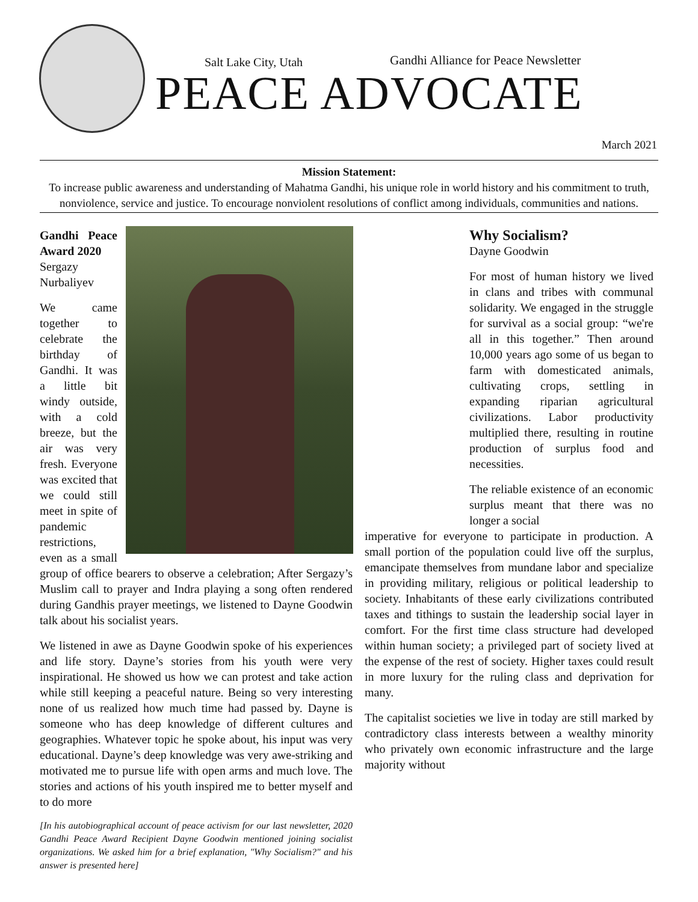Salt Lake City, Utah
Gandhi Alliance for Peace Newsletter
PEACE ADVOCATE
March 2021
Mission Statement:
To increase public awareness and understanding of Mahatma Gandhi, his unique role in world history and his commitment to truth, nonviolence, service and justice. To encourage nonviolent resolutions of conflict among individuals, communities and nations.
Gandhi Peace Award 2020
Sergazy Nurbaliyev
We came together to celebrate the birthday of Gandhi. It was a little bit windy outside, with a cold breeze, but the air was very fresh. Everyone was excited that we could still meet in spite of pandemic restrictions, even as a small group of office bearers to observe a celebration; After Sergazy’s Muslim call to prayer and Indra playing a song often rendered during Gandhis prayer meetings, we listened to Dayne Goodwin talk about his socialist years.
We listened in awe as Dayne Goodwin spoke of his experiences and life story. Dayne’s stories from his youth were very inspirational. He showed us how we can protest and take action while still keeping a peaceful nature. Being so very interesting none of us realized how much time had passed by. Dayne is someone who has deep knowledge of different cultures and geographies. Whatever topic he spoke about, his input was very educational. Dayne’s deep knowledge was very awe-striking and motivated me to pursue life with open arms and much love. The stories and actions of his youth inspired me to better myself and to do more
[In his autobiographical account of peace activism for our last newsletter, 2020 Gandhi Peace Award Recipient Dayne Goodwin mentioned joining socialist organizations. We asked him for a brief explanation, "Why Socialism?" and his answer is presented here]
Why Socialism?
Dayne Goodwin
For most of human history we lived in clans and tribes with communal solidarity. We engaged in the struggle for survival as a social group: “we're all in this together.” Then around 10,000 years ago some of us began to farm with domesticated animals, cultivating crops, settling in expanding riparian agricultural civilizations. Labor productivity multiplied there, resulting in routine production of surplus food and necessities.
The reliable existence of an economic surplus meant that there was no longer a social
imperative for everyone to participate in production. A small portion of the population could live off the surplus, emancipate themselves from mundane labor and specialize in providing military, religious or political leadership to society. Inhabitants of these early civilizations contributed taxes and tithings to sustain the leadership social layer in comfort. For the first time class structure had developed within human society; a privileged part of society lived at the expense of the rest of society. Higher taxes could result in more luxury for the ruling class and deprivation for many.
The capitalist societies we live in today are still marked by contradictory class interests between a wealthy minority who privately own economic infrastructure and the large majority without